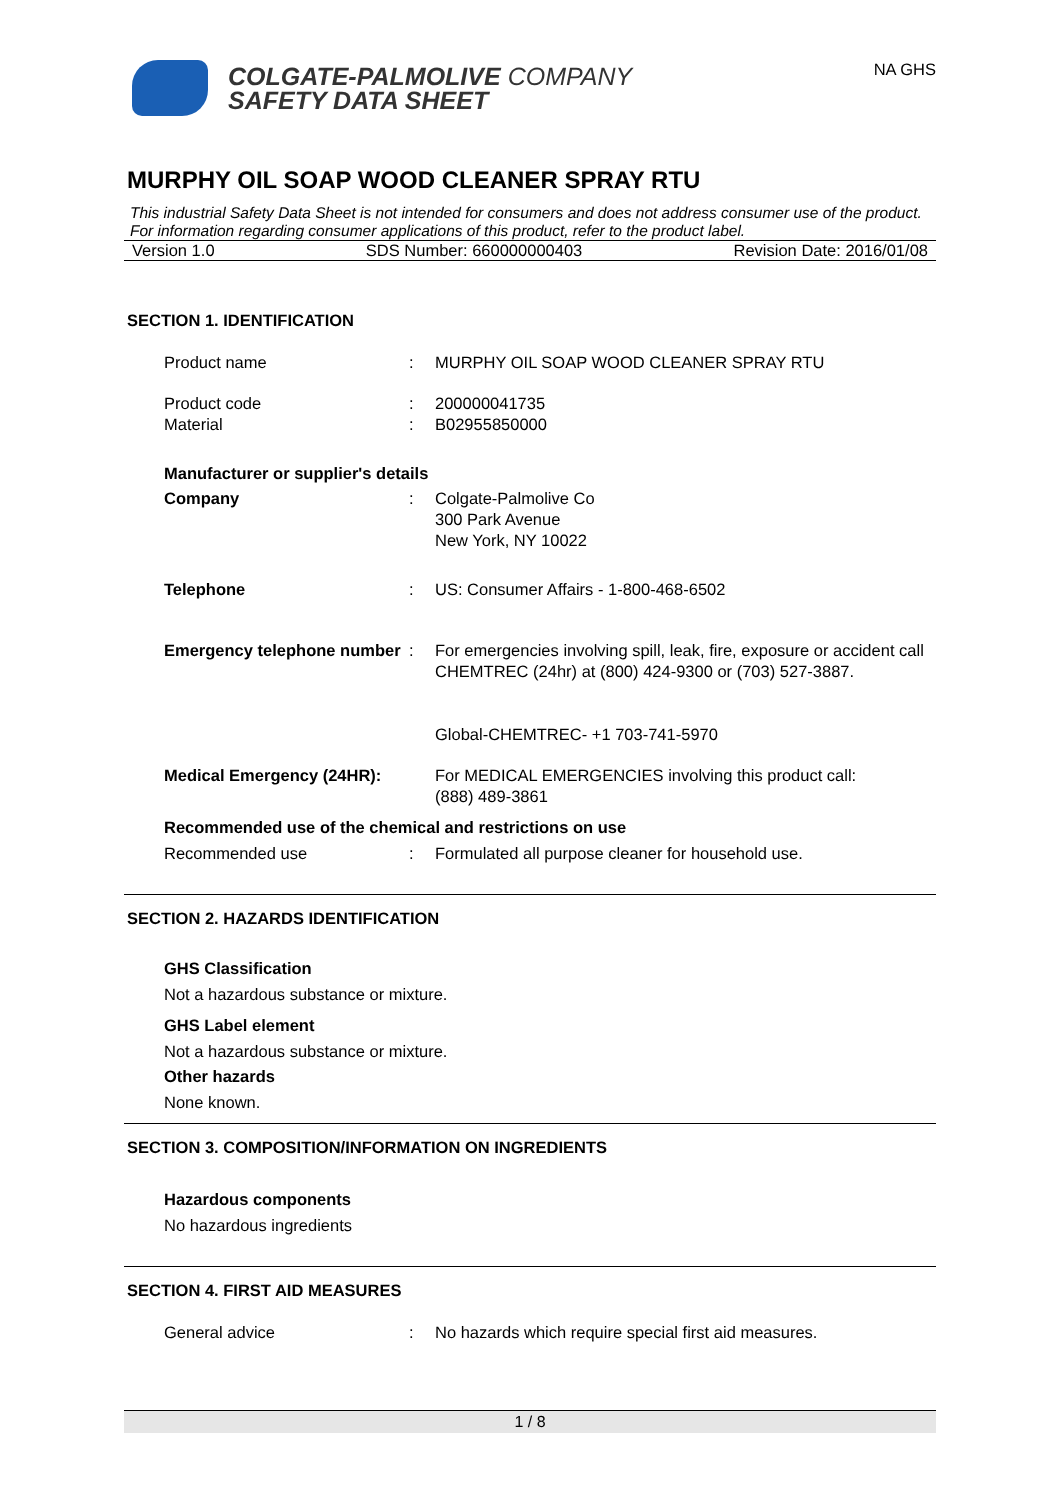COLGATE-PALMOLIVE COMPANY
SAFETY DATA SHEET
NA GHS
MURPHY OIL SOAP WOOD CLEANER SPRAY RTU
This industrial Safety Data Sheet is not intended for consumers and does not address consumer use of the product. For information regarding consumer applications of this product, refer to the product label.
Version 1.0 SDS Number: 660000000403 Revision Date: 2016/01/08
SECTION 1. IDENTIFICATION
Product name : MURPHY OIL SOAP WOOD CLEANER SPRAY RTU
Product code : 200000041735
Material : B02955850000
Manufacturer or supplier's details
Company : Colgate-Palmolive Co
300 Park Avenue
New York, NY 10022
Telephone : US: Consumer Affairs - 1-800-468-6502
Emergency telephone number
: For emergencies involving spill, leak, fire, exposure or accident call CHEMTREC (24hr) at (800) 424-9300 or (703) 527-3887.
Global-CHEMTREC- +1 703-741-5970
Medical Emergency (24HR):
For MEDICAL EMERGENCIES involving this product call:
(888) 489-3861
Recommended use of the chemical and restrictions on use
Recommended use : Formulated all purpose cleaner for household use.
SECTION 2. HAZARDS IDENTIFICATION
GHS Classification
Not a hazardous substance or mixture.
GHS Label element
Not a hazardous substance or mixture.
Other hazards
None known.
SECTION 3. COMPOSITION/INFORMATION ON INGREDIENTS
Hazardous components
No hazardous ingredients
SECTION 4. FIRST AID MEASURES
General advice : No hazards which require special first aid measures.
1 / 8